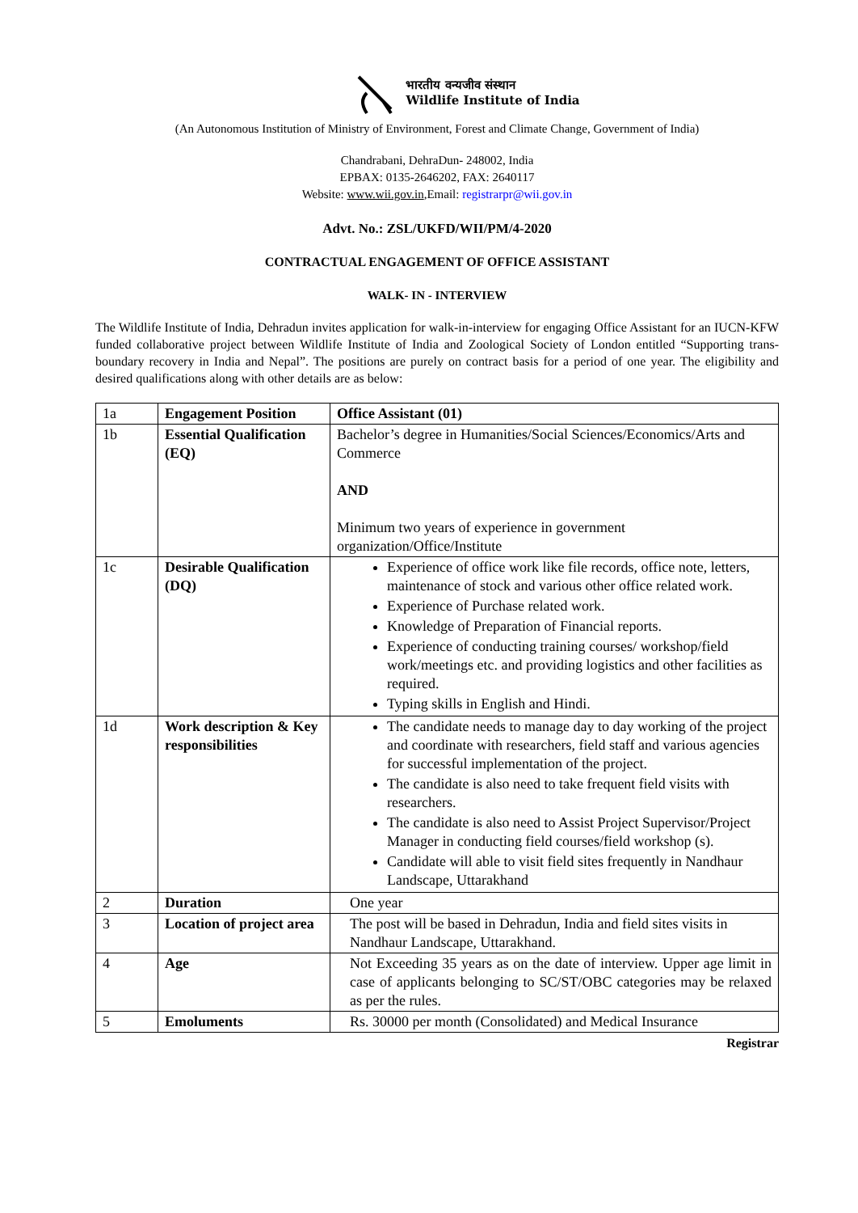भारतीय वन्यजीव संस्थान
Wildlife Institute of India
(An Autonomous Institution of Ministry of Environment, Forest and Climate Change, Government of India)
Chandrabani, DehraDun- 248002, India
EPBAX: 0135-2646202, FAX: 2640117
Website: www.wii.gov.in,Email: registrarpr@wii.gov.in
Advt. No.: ZSL/UKFD/WII/PM/4-2020
CONTRACTUAL ENGAGEMENT OF OFFICE ASSISTANT
WALK- IN - INTERVIEW
The Wildlife Institute of India, Dehradun invites application for walk-in-interview for engaging Office Assistant for an IUCN-KFW funded collaborative project between Wildlife Institute of India and Zoological Society of London entitled “Supporting trans-boundary recovery in India and Nepal”. The positions are purely on contract basis for a period of one year. The eligibility and desired qualifications along with other details are as below:
| 1a | Engagement Position | Office Assistant (01) |
| 1b | Essential Qualification (EQ) | Bachelor’s degree in Humanities/Social Sciences/Economics/Arts and Commerce AND Minimum two years of experience in government organization/Office/Institute |
| 1c | Desirable Qualification (DQ) | Experience of office work like file records, office note, letters, maintenance of stock and various other office related work. Experience of Purchase related work. Knowledge of Preparation of Financial reports. Experience of conducting training courses/ workshop/field work/meetings etc. and providing logistics and other facilities as required. Typing skills in English and Hindi. |
| 1d | Work description & Key responsibilities | The candidate needs to manage day to day working of the project and coordinate with researchers, field staff and various agencies for successful implementation of the project. The candidate is also need to take frequent field visits with researchers. The candidate is also need to Assist Project Supervisor/Project Manager in conducting field courses/field workshop (s). Candidate will able to visit field sites frequently in Nandhaur Landscape, Uttarakhand |
| 2 | Duration | One year |
| 3 | Location of project area | The post will be based in Dehradun, India and field sites visits in Nandhaur Landscape, Uttarakhand. |
| 4 | Age | Not Exceeding 35 years as on the date of interview. Upper age limit in case of applicants belonging to SC/ST/OBC categories may be relaxed as per the rules. |
| 5 | Emoluments | Rs. 30000 per month (Consolidated) and Medical Insurance |
Registrar